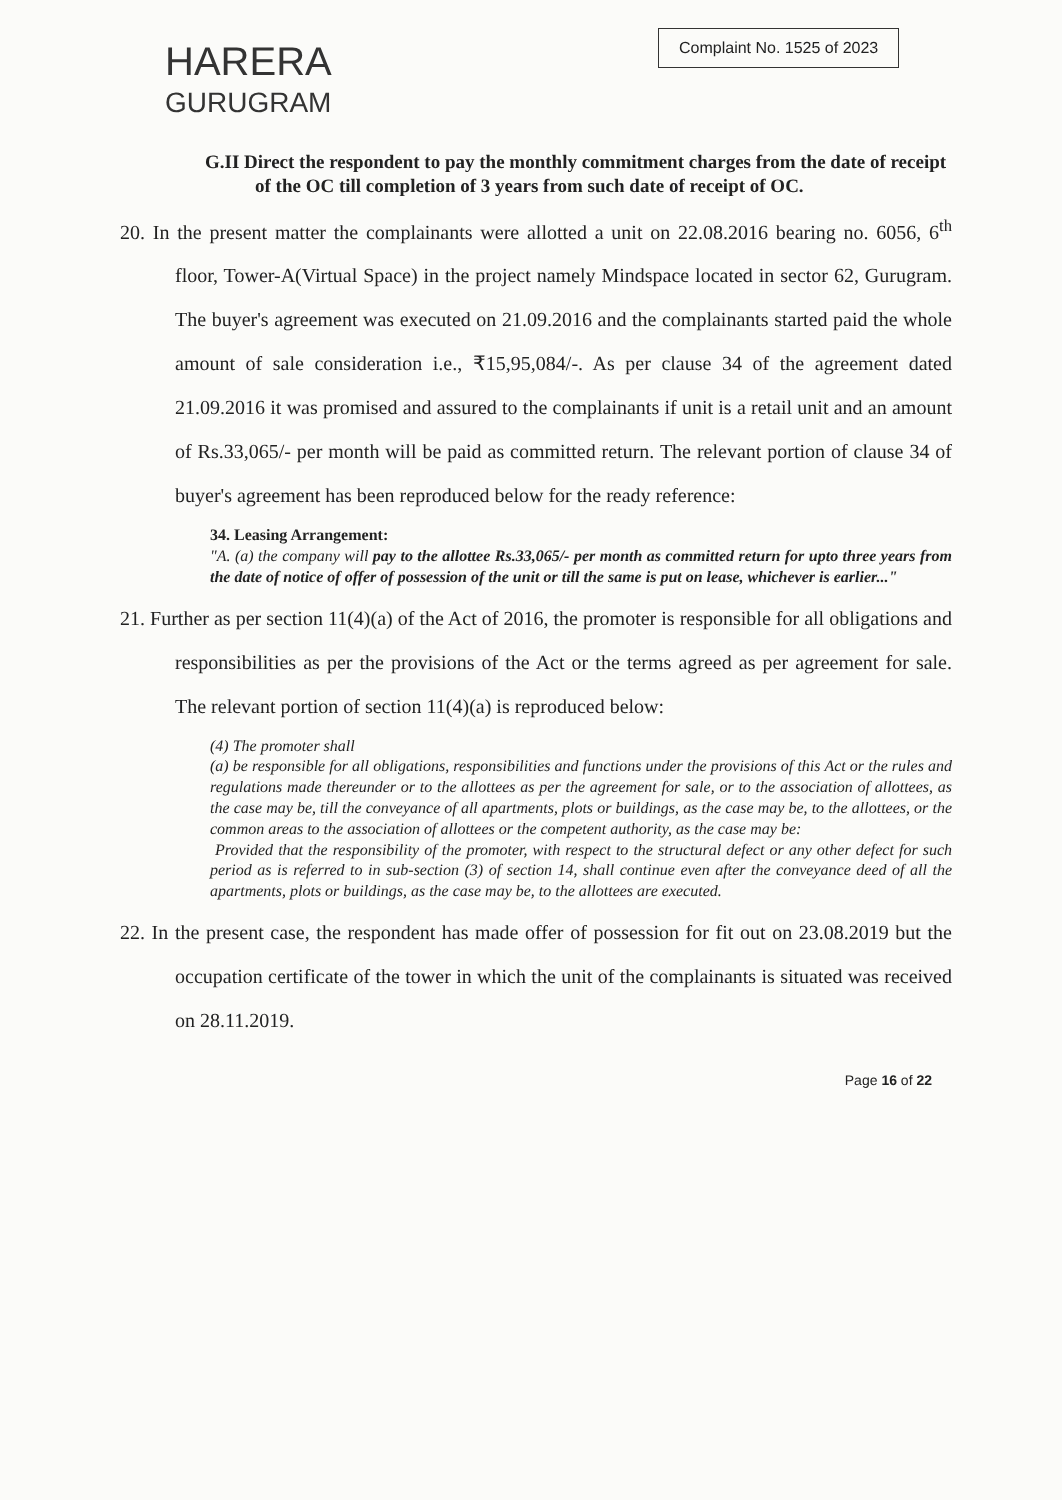HARERA
GURUGRAM
Complaint No. 1525 of 2023
G.II Direct the respondent to pay the monthly commitment charges from the date of receipt of the OC till completion of 3 years from such date of receipt of OC.
20. In the present matter the complainants were allotted a unit on 22.08.2016 bearing no. 6056, 6<sup>th</sup> floor, Tower-A(Virtual Space) in the project namely Mindspace located in sector 62, Gurugram. The buyer's agreement was executed on 21.09.2016 and the complainants started paid the whole amount of sale consideration i.e., ₹15,95,084/-. As per clause 34 of the agreement dated 21.09.2016 it was promised and assured to the complainants if unit is a retail unit and an amount of Rs.33,065/- per month will be paid as committed return. The relevant portion of clause 34 of buyer's agreement has been reproduced below for the ready reference:
34. Leasing Arrangement:
"A. (a) the company will pay to the allottee Rs.33,065/- per month as committed return for upto three years from the date of notice of offer of possession of the unit or till the same is put on lease, whichever is earlier..."
21. Further as per section 11(4)(a) of the Act of 2016, the promoter is responsible for all obligations and responsibilities as per the provisions of the Act or the terms agreed as per agreement for sale. The relevant portion of section 11(4)(a) is reproduced below:
(4) The promoter shall
(a) be responsible for all obligations, responsibilities and functions under the provisions of this Act or the rules and regulations made thereunder or to the allottees as per the agreement for sale, or to the association of allottees, as the case may be, till the conveyance of all apartments, plots or buildings, as the case may be, to the allottees, or the common areas to the association of allottees or the competent authority, as the case may be:
Provided that the responsibility of the promoter, with respect to the structural defect or any other defect for such period as is referred to in sub-section (3) of section 14, shall continue even after the conveyance deed of all the apartments, plots or buildings, as the case may be, to the allottees are executed.
22. In the present case, the respondent has made offer of possession for fit out on 23.08.2019 but the occupation certificate of the tower in which the unit of the complainants is situated was received on 28.11.2019.
Page 16 of 22